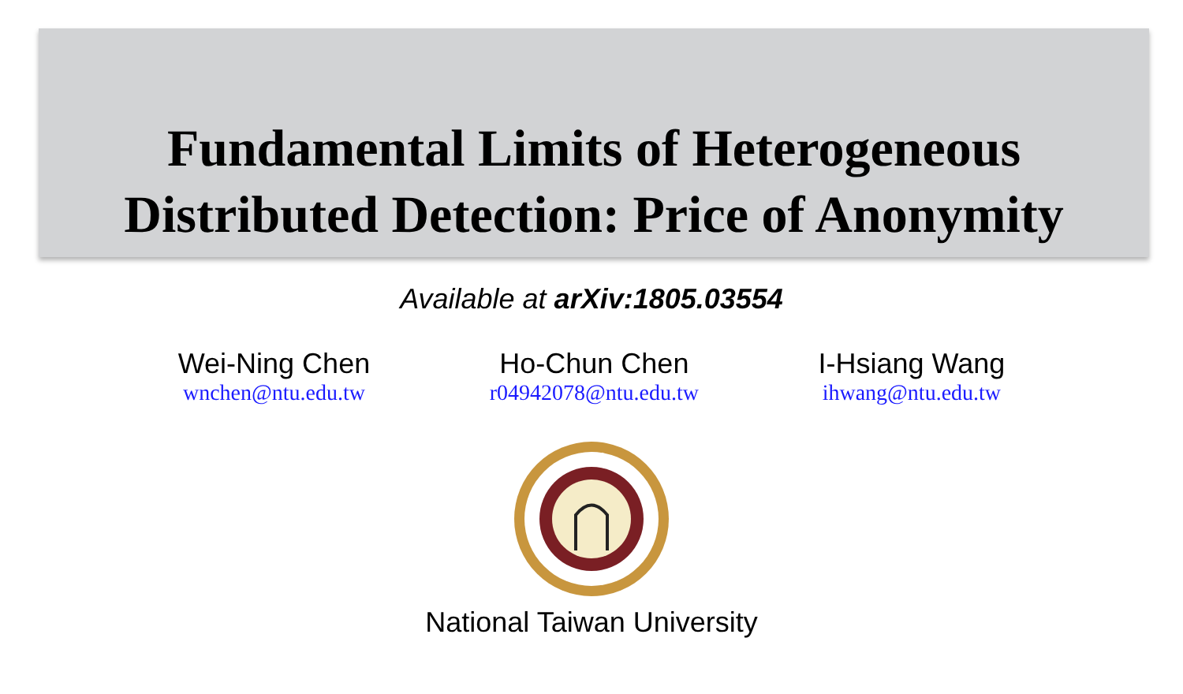Fundamental Limits of Heterogeneous
Distributed Detection: Price of Anonymity
Available at arXiv:1805.03554
Wei-Ning Chen
wnchen@ntu.edu.tw
Ho-Chun Chen
r04942078@ntu.edu.tw
I-Hsiang Wang
ihwang@ntu.edu.tw
National Taiwan University